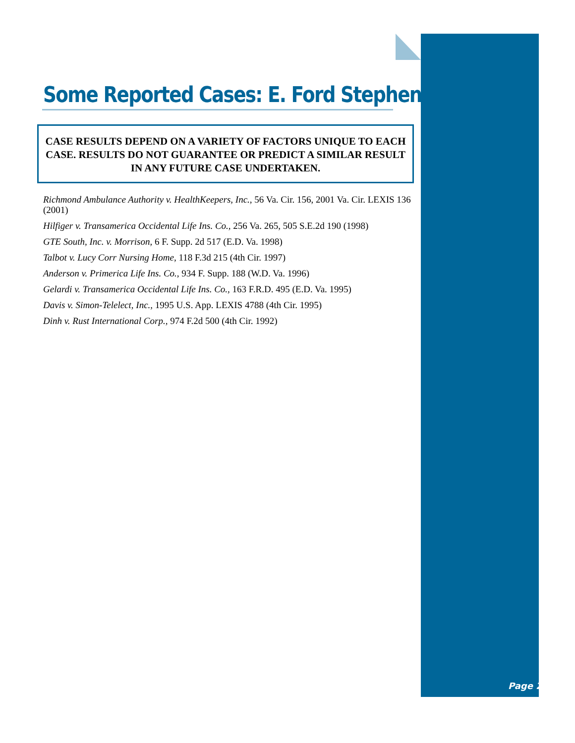Some Reported Cases: E. Ford Stephens
CASE RESULTS DEPEND ON A VARIETY OF FACTORS UNIQUE TO EACH CASE. RESULTS DO NOT GUARANTEE OR PREDICT A SIMILAR RESULT IN ANY FUTURE CASE UNDERTAKEN.
Richmond Ambulance Authority v. HealthKeepers, Inc., 56 Va. Cir. 156, 2001 Va. Cir. LEXIS 136 (2001)
Hilfiger v. Transamerica Occidental Life Ins. Co., 256 Va. 265, 505 S.E.2d 190 (1998)
GTE South, Inc. v. Morrison, 6 F. Supp. 2d 517 (E.D. Va. 1998)
Talbot v. Lucy Corr Nursing Home, 118 F.3d 215 (4th Cir. 1997)
Anderson v. Primerica Life Ins. Co., 934 F. Supp. 188 (W.D. Va. 1996)
Gelardi v. Transamerica Occidental Life Ins. Co., 163 F.R.D. 495 (E.D. Va. 1995)
Davis v. Simon-Telelect, Inc., 1995 U.S. App. LEXIS 4788 (4th Cir. 1995)
Dinh v. Rust International Corp., 974 F.2d 500 (4th Cir. 1992)
Page 2